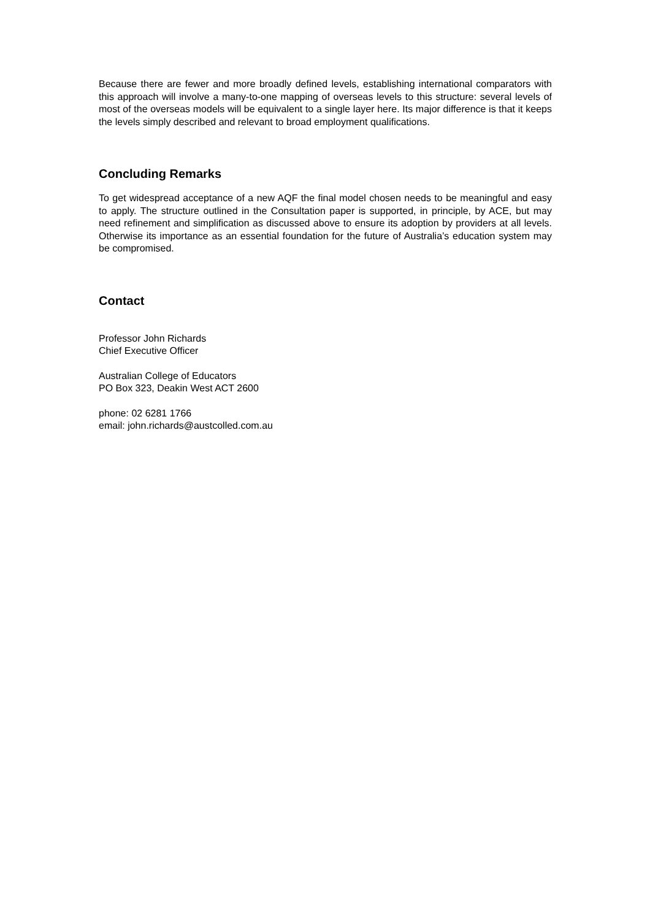Because there are fewer and more broadly defined levels, establishing international comparators with this approach will involve a many-to-one mapping of overseas levels to this structure: several levels of most of the overseas models will be equivalent to a single layer here. Its major difference is that it keeps the levels simply described and relevant to broad employment qualifications.
Concluding Remarks
To get widespread acceptance of a new AQF the final model chosen needs to be meaningful and easy to apply. The structure outlined in the Consultation paper is supported, in principle, by ACE, but may need refinement and simplification as discussed above to ensure its adoption by providers at all levels. Otherwise its importance as an essential foundation for the future of Australia’s education system may be compromised.
Contact
Professor John Richards
Chief Executive Officer
Australian College of Educators
PO Box 323, Deakin West ACT 2600
phone: 02 6281 1766
email: john.richards@austcolled.com.au